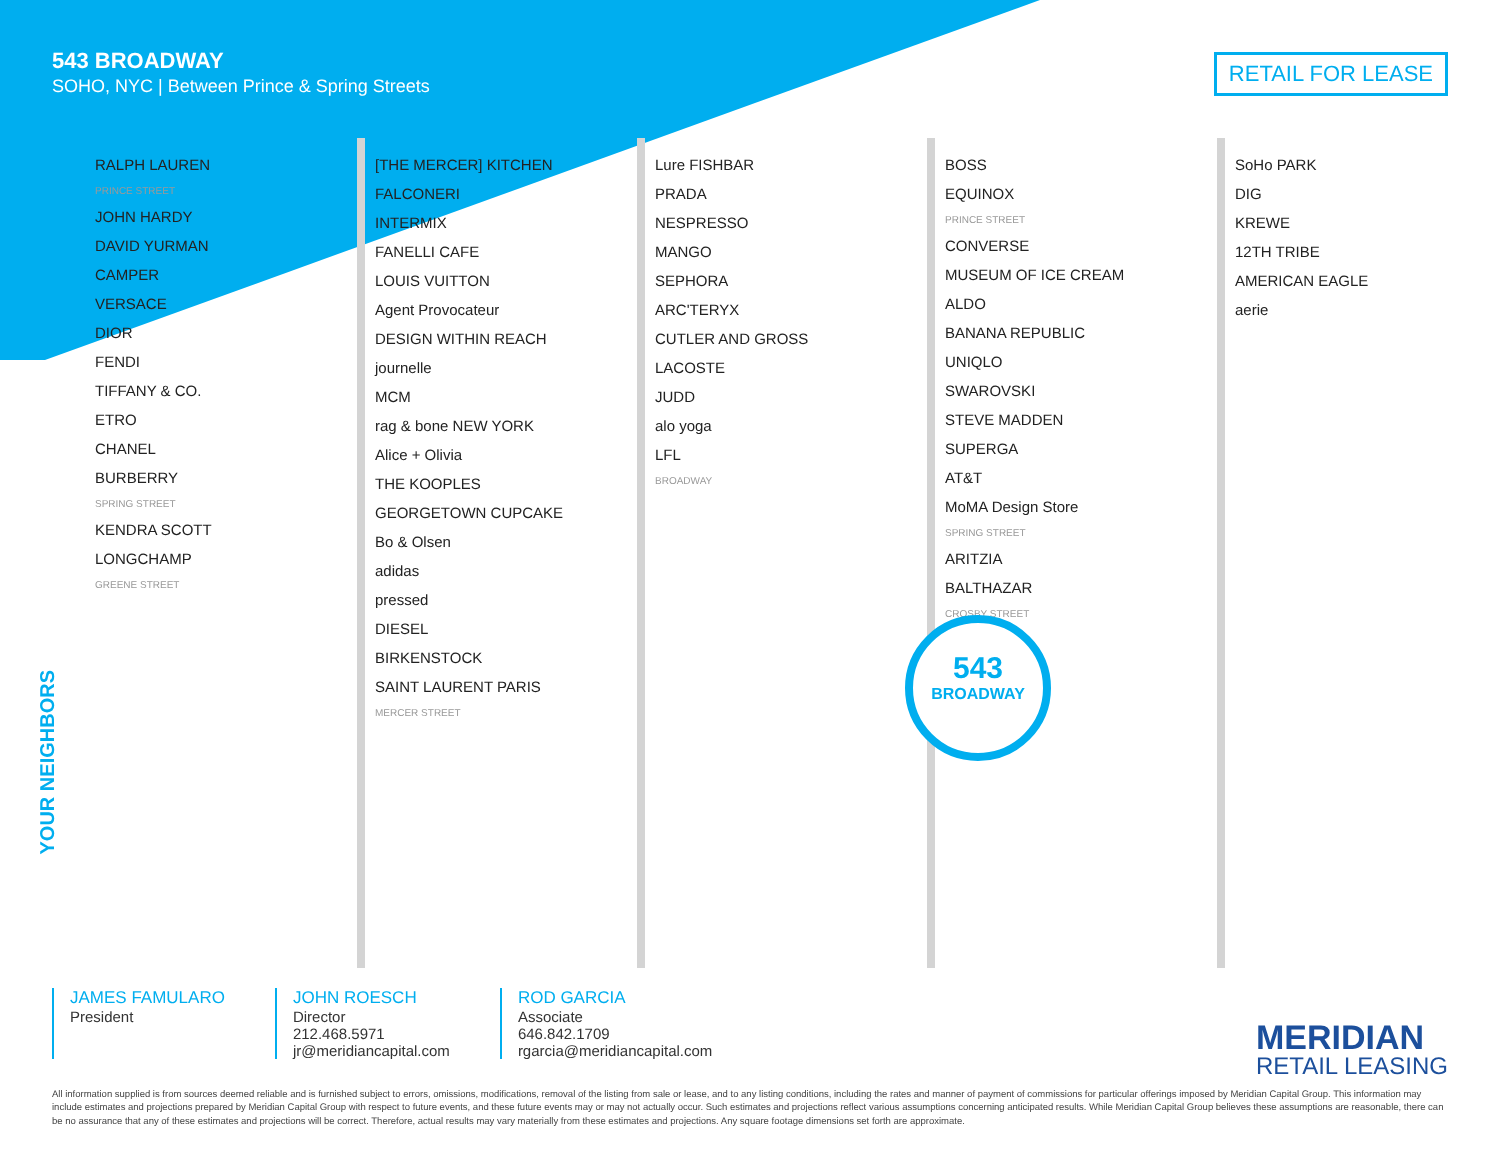543 BROADWAY
SOHO, NYC | Between Prince & Spring Streets
RETAIL FOR LEASE
YOUR NEIGHBORS
RALPH LAUREN
PRINCE STREET
JOHN HARDY
DAVID YURMAN
CAMPER
VERSACE
DIOR
FENDI
TIFFANY & CO.
ETRO
CHANEL
BURBERRY
SPRING STREET
KENDRA SCOTT
LONGCHAMP
GREENE STREET
[THE MERCER] KITCHEN
FALCONERI
INTERMIX
FANELLI CAFE
LOUIS VUITTON
Agent Provocateur
DESIGN WITHIN REACH
journelle
MCM
rag & bone NEW YORK
Alice + Olivia
THE KOOPLES
GEORGETOWN CUPCAKE
Bo & Olsen
adidas
pressed
DIESEL
BIRKENSTOCK
SAINT LAURENT PARIS
MERCER STREET
Lure FISHBAR
PRADA
NESPRESSO
MANGO
SEPHORA
ARC'TERYX
CUTLER AND GROSS
LACOSTE
JUDD
alo yoga
LFL
BROADWAY
BOSS
EQUINOX
PRINCE STREET
CONVERSE
MUSEUM OF ICE CREAM
ALDO
BANANA REPUBLIC
UNIQLO
SWAROVSKI
STEVE MADDEN
SUPERGA
AT&T
MoMA Design Store
SPRING STREET
ARITZIA
BALTHAZAR
CROSBY STREET
SoHo PARK
DIG
KREWE
12TH TRIBE
AMERICAN EAGLE
aerie
543
BROADWAY
JAMES FAMULARO
President
JOHN ROESCH
Director
212.468.5971
jr@meridiancapital.com
ROD GARCIA
Associate
646.842.1709
rgarcia@meridiancapital.com
MERIDIAN
RETAIL LEASING
All information supplied is from sources deemed reliable and is furnished subject to errors, omissions, modifications, removal of the listing from sale or lease, and to any listing conditions, including the rates and manner of payment of commissions for particular offerings imposed by Meridian Capital Group. This information may include estimates and projections prepared by Meridian Capital Group with respect to future events, and these future events may or may not actually occur. Such estimates and projections reflect various assumptions concerning anticipated results. While Meridian Capital Group believes these assumptions are reasonable, there can be no assurance that any of these estimates and projections will be correct. Therefore, actual results may vary materially from these estimates and projections. Any square footage dimensions set forth are approximate.